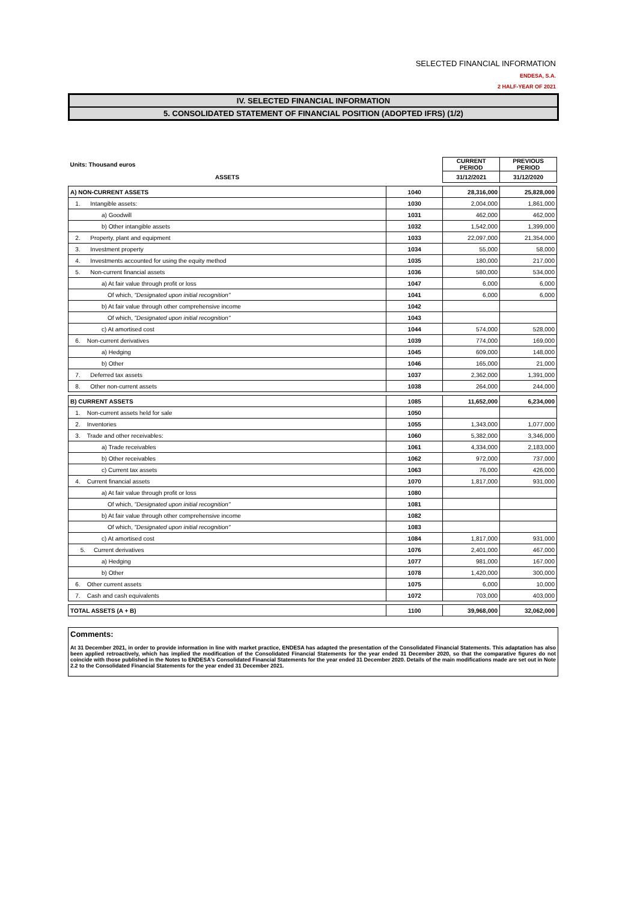SELECTED FINANCIAL INFORMATION
ENDESA, S.A.
2 HALF-YEAR OF 2021
IV. SELECTED FINANCIAL INFORMATION
5. CONSOLIDATED STATEMENT OF FINANCIAL POSITION (ADOPTED IFRS) (1/2)
| Units: Thousand euros | | CURRENT PERIOD | PREVIOUS PERIOD |
| ASSETS | | 31/12/2021 | 31/12/2020 |
| A) NON-CURRENT ASSETS | 1040 | 28,316,000 | 25,828,000 |
| 1. Intangible assets: | 1030 | 2,004,000 | 1,861,000 |
| a) Goodwill | 1031 | 462,000 | 462,000 |
| b) Other intangible assets | 1032 | 1,542,000 | 1,399,000 |
| 2. Property, plant and equipment | 1033 | 22,097,000 | 21,354,000 |
| 3. Investment property | 1034 | 55,000 | 58,000 |
| 4. Investments accounted for using the equity method | 1035 | 180,000 | 217,000 |
| 5. Non-current financial assets | 1036 | 580,000 | 534,000 |
| a) At fair value through profit or loss | 1047 | 6,000 | 6,000 |
| Of which, "Designated upon initial recognition" | 1041 | 6,000 | 6,000 |
| b) At fair value through other comprehensive income | 1042 | | |
| Of which, "Designated upon initial recognition" | 1043 | | |
| c) At amortised cost | 1044 | 574,000 | 528,000 |
| 6. Non-current derivatives | 1039 | 774,000 | 169,000 |
| a) Hedging | 1045 | 609,000 | 148,000 |
| b) Other | 1046 | 165,000 | 21,000 |
| 7. Deferred tax assets | 1037 | 2,362,000 | 1,391,000 |
| 8. Other non-current assets | 1038 | 264,000 | 244,000 |
| B) CURRENT ASSETS | 1085 | 11,652,000 | 6,234,000 |
| 1. Non-current assets held for sale | 1050 | | |
| 2. Inventories | 1055 | 1,343,000 | 1,077,000 |
| 3. Trade and other receivables: | 1060 | 5,382,000 | 3,346,000 |
| a) Trade receivables | 1061 | 4,334,000 | 2,183,000 |
| b) Other receivables | 1062 | 972,000 | 737,000 |
| c) Current tax assets | 1063 | 76,000 | 426,000 |
| 4. Current financial assets | 1070 | 1,817,000 | 931,000 |
| a) At fair value through profit or loss | 1080 | | |
| Of which, "Designated upon initial recognition" | 1081 | | |
| b) At fair value through other comprehensive income | 1082 | | |
| Of which, "Designated upon initial recognition" | 1083 | | |
| c) At amortised cost | 1084 | 1,817,000 | 931,000 |
| 5. Current derivatives | 1076 | 2,401,000 | 467,000 |
| a) Hedging | 1077 | 981,000 | 167,000 |
| b) Other | 1078 | 1,420,000 | 300,000 |
| 6. Other current assets | 1075 | 6,000 | 10,000 |
| 7. Cash and cash equivalents | 1072 | 703,000 | 403,000 |
| TOTAL ASSETS (A + B) | 1100 | 39,968,000 | 32,062,000 |
Comments:
At 31 December 2021, in order to provide information in line with market practice, ENDESA has adapted the presentation of the Consolidated Financial Statements. This adaptation has also been applied retroactively, which has implied the modification of the Consolidated Financial Statements for the year ended 31 December 2020, so that the comparative figures do not coincide with those published in the Notes to ENDESA's Consolidated Financial Statements for the year ended 31 December 2020. Details of the main modifications made are set out in Note 2.2 to the Consolidated Financial Statements for the year ended 31 December 2021.